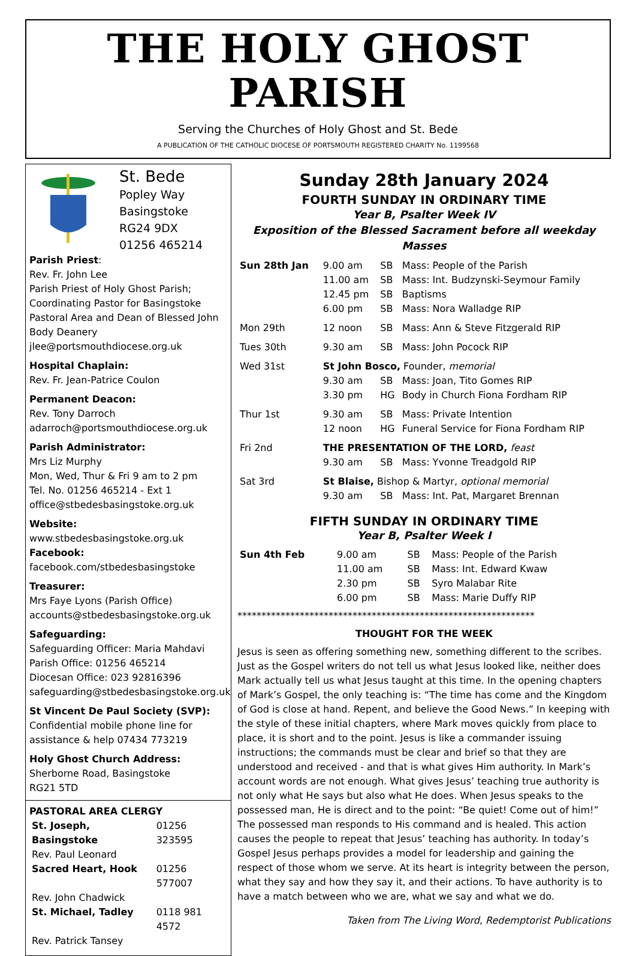THE HOLY GHOST PARISH
Serving the Churches of Holy Ghost and St. Bede
A PUBLICATION OF THE CATHOLIC DIOCESE OF PORTSMOUTH REGISTERED CHARITY No. 1199568
St. Bede
Popley Way
Basingstoke
RG24 9DX
01256 465214
Parish Priest:
Rev. Fr. John Lee
Parish Priest of Holy Ghost Parish; Coordinating Pastor for Basingstoke Pastoral Area and Dean of Blessed John Body Deanery
jlee@portsmouthdiocese.org.uk
Hospital Chaplain:
Rev. Fr. Jean-Patrice Coulon
Permanent Deacon:
Rev. Tony Darroch
adarroch@portsmouthdiocese.org.uk
Parish Administrator:
Mrs Liz Murphy
Mon, Wed, Thur & Fri 9 am to 2 pm
Tel. No. 01256 465214 - Ext 1
office@stbedesbasingstoke.org.uk
Website:
www.stbedesbasingstoke.org.uk
Facebook:
facebook.com/stbedesbasingstoke
Treasurer:
Mrs Faye Lyons (Parish Office)
accounts@stbedesbasingstoke.org.uk
Safeguarding:
Safeguarding Officer: Maria Mahdavi
Parish Office: 01256 465214
Diocesan Office: 023 92816396
safeguarding@stbedesbasingstoke.org.uk
St Vincent De Paul Society (SVP):
Confidential mobile phone line for assistance & help 07434 773219
Holy Ghost Church Address:
Sherborne Road, Basingstoke
RG21 5TD
PASTORAL AREA CLERGY
| St. Joseph, Basingstoke | 01256 323595 |
| Rev. Paul Leonard | |
| Sacred Heart, Hook | 01256 577007 |
| Rev. John Chadwick | |
| St. Michael, Tadley | 0118 981 4572 |
| Rev. Patrick Tansey | |
Sunday 28th January 2024
FOURTH SUNDAY IN ORDINARY TIME
Year B, Psalter Week IV
Exposition of the Blessed Sacrament before all weekday Masses
| Sun 28th Jan | 9.00 am | SB | Mass: People of the Parish |
| | 11.00 am | SB | Mass: Int. Budzynski-Seymour Family |
| | 12.45 pm | SB | Baptisms |
| | 6.00 pm | SB | Mass: Nora Walladge RIP |
| Mon 29th | 12 noon | SB | Mass: Ann & Steve Fitzgerald RIP |
| Tues 30th | 9.30 am | SB | Mass: John Pocock RIP |
| Wed 31st | St John Bosco, Founder, memorial | | |
| | 9.30 am | SB | Mass: Joan, Tito Gomes RIP |
| | 3.30 pm | HG | Body in Church Fiona Fordham RIP |
| Thur 1st | 9.30 am | SB | Mass: Private Intention |
| | 12 noon | HG | Funeral Service for Fiona Fordham RIP |
| Fri 2nd | THE PRESENTATION OF THE LORD, feast | | |
| | 9.30 am | SB | Mass: Yvonne Treadgold RIP |
| Sat 3rd | St Blaise, Bishop & Martyr, optional memorial | | |
| | 9.30 am | SB | Mass: Int. Pat, Margaret Brennan |
FIFTH SUNDAY IN ORDINARY TIME
Year B, Psalter Week I
| Sun 4th Feb | 9.00 am | SB | Mass: People of the Parish |
| | 11.00 am | SB | Mass: Int. Edward Kwaw |
| | 2.30 pm | SB | Syro Malabar Rite |
| | 6.00 pm | SB | Mass: Marie Duffy RIP |
**************************************************************
THOUGHT FOR THE WEEK
Jesus is seen as offering something new, something different to the scribes. Just as the Gospel writers do not tell us what Jesus looked like, neither does Mark actually tell us what Jesus taught at this time. In the opening chapters of Mark’s Gospel, the only teaching is: “The time has come and the Kingdom of God is close at hand. Repent, and believe the Good News.” In keeping with the style of these initial chapters, where Mark moves quickly from place to place, it is short and to the point. Jesus is like a commander issuing instructions; the commands must be clear and brief so that they are understood and received - and that is what gives Him authority. In Mark’s account words are not enough. What gives Jesus’ teaching true authority is not only what He says but also what He does. When Jesus speaks to the possessed man, He is direct and to the point: “Be quiet! Come out of him!” The possessed man responds to His command and is healed. This action causes the people to repeat that Jesus’ teaching has authority. In today’s Gospel Jesus perhaps provides a model for leadership and gaining the respect of those whom we serve. At its heart is integrity between the person, what they say and how they say it, and their actions. To have authority is to have a match between who we are, what we say and what we do.
Taken from The Living Word, Redemptorist Publications